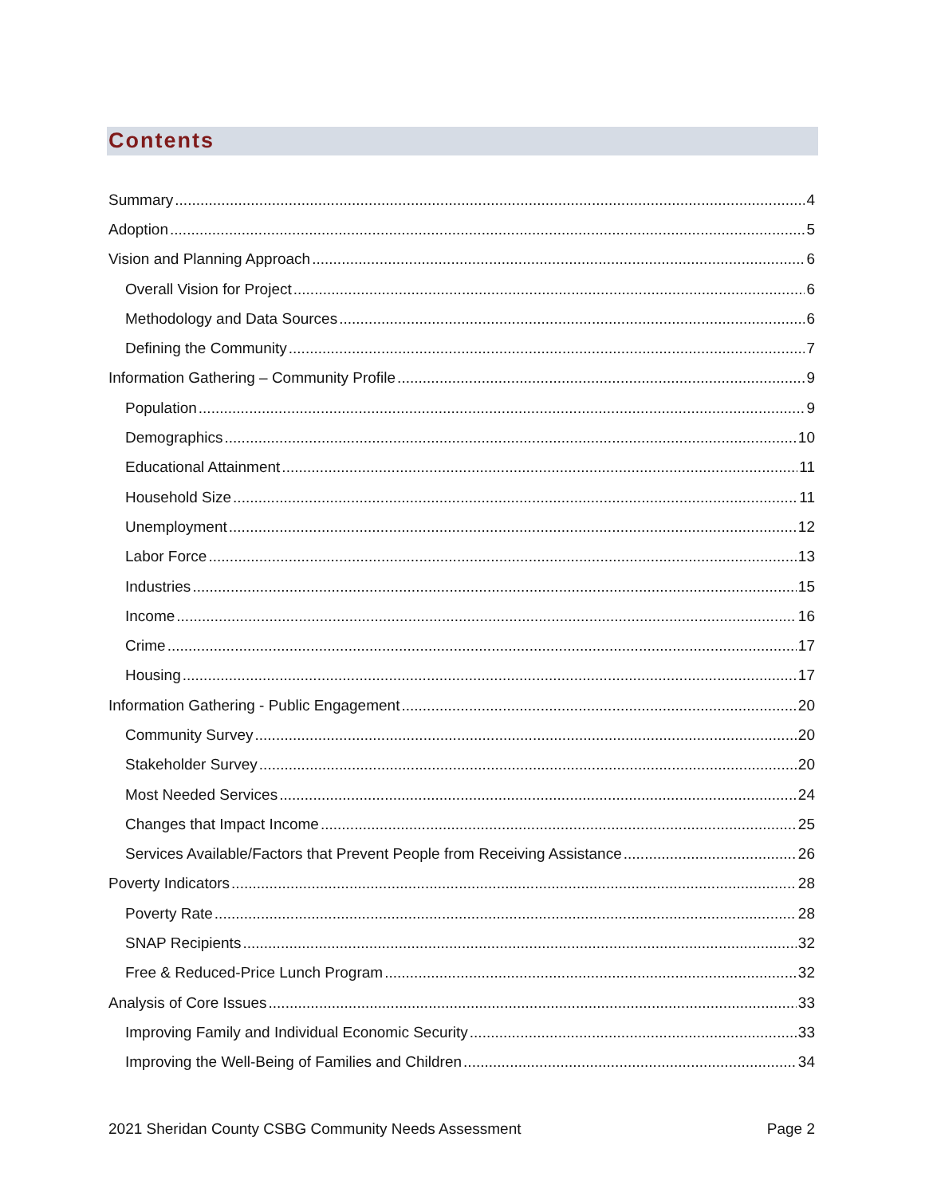Contents
Summary 4
Adoption 5
Vision and Planning Approach 6
Overall Vision for Project 6
Methodology and Data Sources 6
Defining the Community 7
Information Gathering – Community Profile 9
Population 9
Demographics 10
Educational Attainment 11
Household Size 11
Unemployment 12
Labor Force 13
Industries 15
Income 16
Crime 17
Housing 17
Information Gathering - Public Engagement 20
Community Survey 20
Stakeholder Survey 20
Most Needed Services 24
Changes that Impact Income 25
Services Available/Factors that Prevent People from Receiving Assistance 26
Poverty Indicators 28
Poverty Rate 28
SNAP Recipients 32
Free & Reduced-Price Lunch Program 32
Analysis of Core Issues 33
Improving Family and Individual Economic Security 33
Improving the Well-Being of Families and Children 34
2021 Sheridan County CSBG Community Needs Assessment Page 2